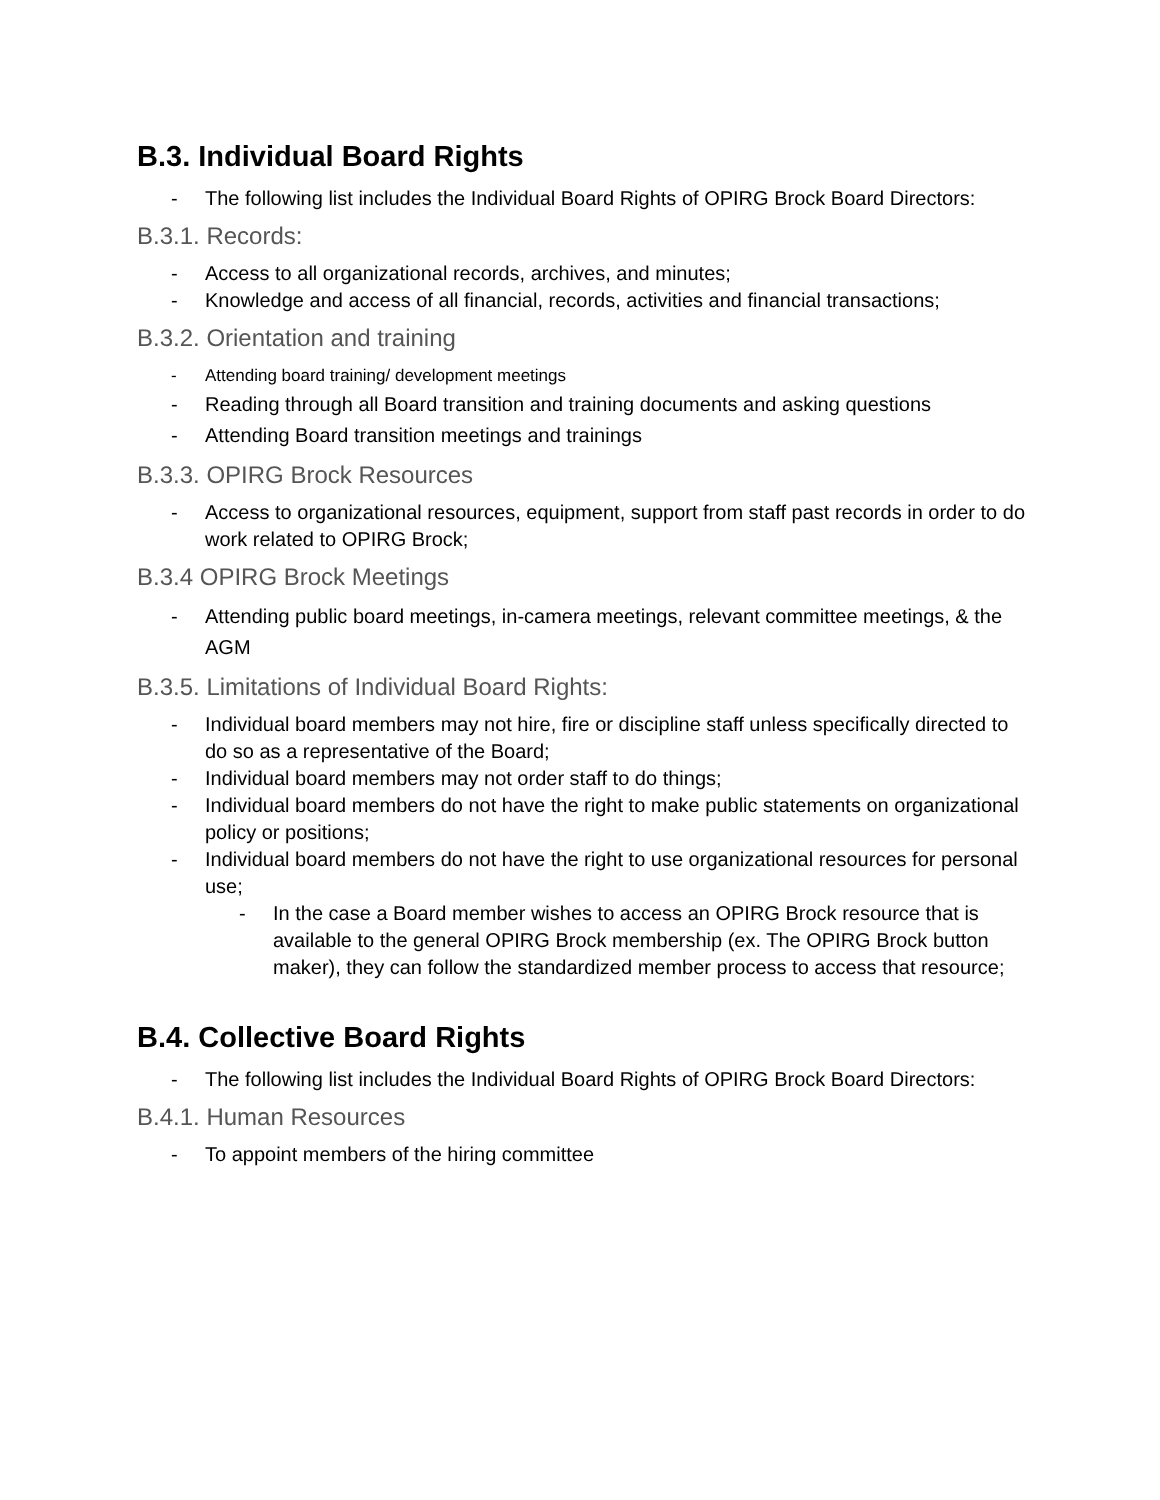B.3. Individual Board Rights
- The following list includes the Individual Board Rights of OPIRG Brock Board Directors:
B.3.1. Records:
- Access to all organizational records, archives, and minutes;
- Knowledge and access of all financial, records, activities and financial transactions;
B.3.2. Orientation and training
- Attending board training/ development meetings
- Reading through all Board transition and training documents and asking questions
- Attending Board transition meetings and trainings
B.3.3. OPIRG Brock Resources
- Access to organizational resources, equipment, support from staff past records in order to do work related to OPIRG Brock;
B.3.4 OPIRG Brock Meetings
- Attending public board meetings, in-camera meetings, relevant committee meetings, & the AGM
B.3.5. Limitations of Individual Board Rights:
- Individual board members may not hire, fire or discipline staff unless specifically directed to do so as a representative of the Board;
- Individual board members may not order staff to do things;
- Individual board members do not have the right to make public statements on organizational policy or positions;
- Individual board members do not have the right to use organizational resources for personal use;
- In the case a Board member wishes to access an OPIRG Brock resource that is available to the general OPIRG Brock membership (ex. The OPIRG Brock button maker), they can follow the standardized member process to access that resource;
B.4. Collective Board Rights
- The following list includes the Individual Board Rights of OPIRG Brock Board Directors:
B.4.1. Human Resources
- To appoint members of the hiring committee